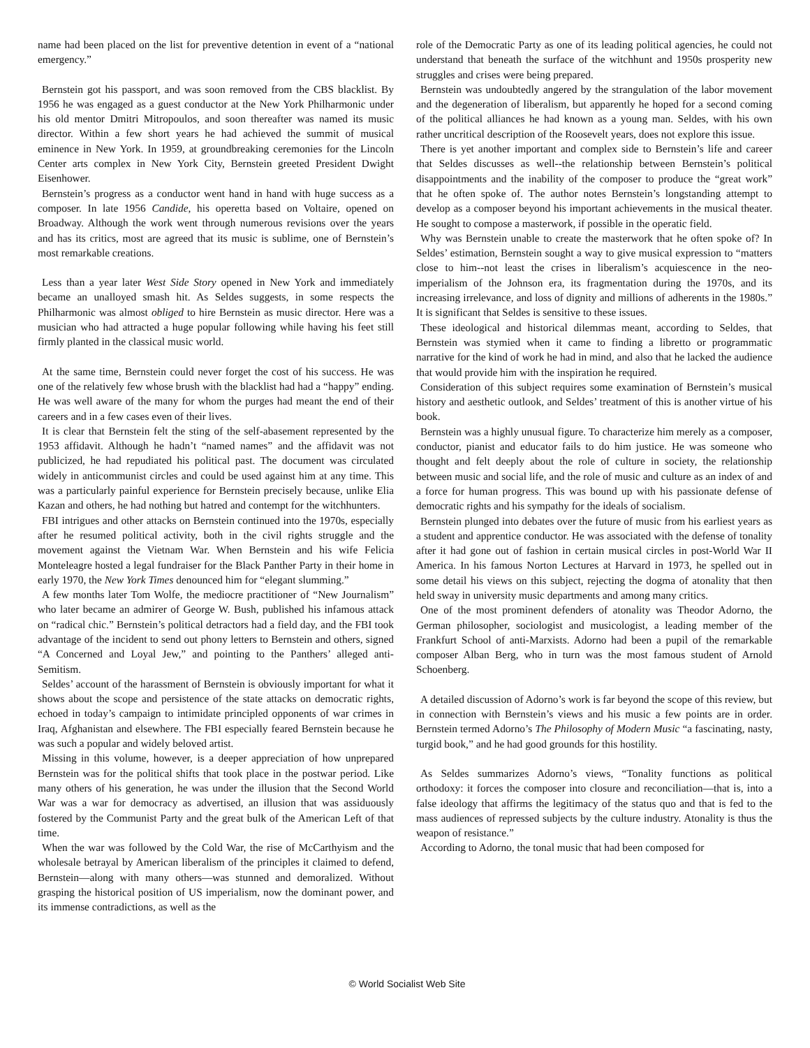name had been placed on the list for preventive detention in event of a “national emergency.”
Bernstein got his passport, and was soon removed from the CBS blacklist. By 1956 he was engaged as a guest conductor at the New York Philharmonic under his old mentor Dmitri Mitropoulos, and soon thereafter was named its music director. Within a few short years he had achieved the summit of musical eminence in New York. In 1959, at groundbreaking ceremonies for the Lincoln Center arts complex in New York City, Bernstein greeted President Dwight Eisenhower.
Bernstein’s progress as a conductor went hand in hand with huge success as a composer. In late 1956 Candide, his operetta based on Voltaire, opened on Broadway. Although the work went through numerous revisions over the years and has its critics, most are agreed that its music is sublime, one of Bernstein’s most remarkable creations.
Less than a year later West Side Story opened in New York and immediately became an unalloyed smash hit. As Seldes suggests, in some respects the Philharmonic was almost obliged to hire Bernstein as music director. Here was a musician who had attracted a huge popular following while having his feet still firmly planted in the classical music world.
At the same time, Bernstein could never forget the cost of his success. He was one of the relatively few whose brush with the blacklist had had a “happy” ending. He was well aware of the many for whom the purges had meant the end of their careers and in a few cases even of their lives.
It is clear that Bernstein felt the sting of the self-abasement represented by the 1953 affidavit. Although he hadn’t “named names” and the affidavit was not publicized, he had repudiated his political past. The document was circulated widely in anticommunist circles and could be used against him at any time. This was a particularly painful experience for Bernstein precisely because, unlike Elia Kazan and others, he had nothing but hatred and contempt for the witchhunters.
FBI intrigues and other attacks on Bernstein continued into the 1970s, especially after he resumed political activity, both in the civil rights struggle and the movement against the Vietnam War. When Bernstein and his wife Felicia Monteleagre hosted a legal fundraiser for the Black Panther Party in their home in early 1970, the New York Times denounced him for “elegant slumming.”
A few months later Tom Wolfe, the mediocre practitioner of “New Journalism” who later became an admirer of George W. Bush, published his infamous attack on “radical chic.” Bernstein’s political detractors had a field day, and the FBI took advantage of the incident to send out phony letters to Bernstein and others, signed “A Concerned and Loyal Jew,” and pointing to the Panthers’ alleged anti-Semitism.
Seldes’ account of the harassment of Bernstein is obviously important for what it shows about the scope and persistence of the state attacks on democratic rights, echoed in today’s campaign to intimidate principled opponents of war crimes in Iraq, Afghanistan and elsewhere. The FBI especially feared Bernstein because he was such a popular and widely beloved artist.
Missing in this volume, however, is a deeper appreciation of how unprepared Bernstein was for the political shifts that took place in the postwar period. Like many others of his generation, he was under the illusion that the Second World War was a war for democracy as advertised, an illusion that was assiduously fostered by the Communist Party and the great bulk of the American Left of that time.
When the war was followed by the Cold War, the rise of McCarthyism and the wholesale betrayal by American liberalism of the principles it claimed to defend, Bernstein—along with many others—was stunned and demoralized. Without grasping the historical position of US imperialism, now the dominant power, and its immense contradictions, as well as the
role of the Democratic Party as one of its leading political agencies, he could not understand that beneath the surface of the witchhunt and 1950s prosperity new struggles and crises were being prepared.
Bernstein was undoubtedly angered by the strangulation of the labor movement and the degeneration of liberalism, but apparently he hoped for a second coming of the political alliances he had known as a young man. Seldes, with his own rather uncritical description of the Roosevelt years, does not explore this issue.
There is yet another important and complex side to Bernstein’s life and career that Seldes discusses as well--the relationship between Bernstein’s political disappointments and the inability of the composer to produce the “great work” that he often spoke of. The author notes Bernstein’s longstanding attempt to develop as a composer beyond his important achievements in the musical theater. He sought to compose a masterwork, if possible in the operatic field.
Why was Bernstein unable to create the masterwork that he often spoke of? In Seldes’ estimation, Bernstein sought a way to give musical expression to “matters close to him--not least the crises in liberalism’s acquiescence in the neo-imperialism of the Johnson era, its fragmentation during the 1970s, and its increasing irrelevance, and loss of dignity and millions of adherents in the 1980s.” It is significant that Seldes is sensitive to these issues.
These ideological and historical dilemmas meant, according to Seldes, that Bernstein was stymied when it came to finding a libretto or programmatic narrative for the kind of work he had in mind, and also that he lacked the audience that would provide him with the inspiration he required.
Consideration of this subject requires some examination of Bernstein’s musical history and aesthetic outlook, and Seldes’ treatment of this is another virtue of his book.
Bernstein was a highly unusual figure. To characterize him merely as a composer, conductor, pianist and educator fails to do him justice. He was someone who thought and felt deeply about the role of culture in society, the relationship between music and social life, and the role of music and culture as an index of and a force for human progress. This was bound up with his passionate defense of democratic rights and his sympathy for the ideals of socialism.
Bernstein plunged into debates over the future of music from his earliest years as a student and apprentice conductor. He was associated with the defense of tonality after it had gone out of fashion in certain musical circles in post-World War II America. In his famous Norton Lectures at Harvard in 1973, he spelled out in some detail his views on this subject, rejecting the dogma of atonality that then held sway in university music departments and among many critics.
One of the most prominent defenders of atonality was Theodor Adorno, the German philosopher, sociologist and musicologist, a leading member of the Frankfurt School of anti-Marxists. Adorno had been a pupil of the remarkable composer Alban Berg, who in turn was the most famous student of Arnold Schoenberg.
A detailed discussion of Adorno’s work is far beyond the scope of this review, but in connection with Bernstein’s views and his music a few points are in order. Bernstein termed Adorno’s The Philosophy of Modern Music “a fascinating, nasty, turgid book,” and he had good grounds for this hostility.
As Seldes summarizes Adorno’s views, “Tonality functions as political orthodoxy: it forces the composer into closure and reconciliation—that is, into a false ideology that affirms the legitimacy of the status quo and that is fed to the mass audiences of repressed subjects by the culture industry. Atonality is thus the weapon of resistance.”
According to Adorno, the tonal music that had been composed for
© World Socialist Web Site